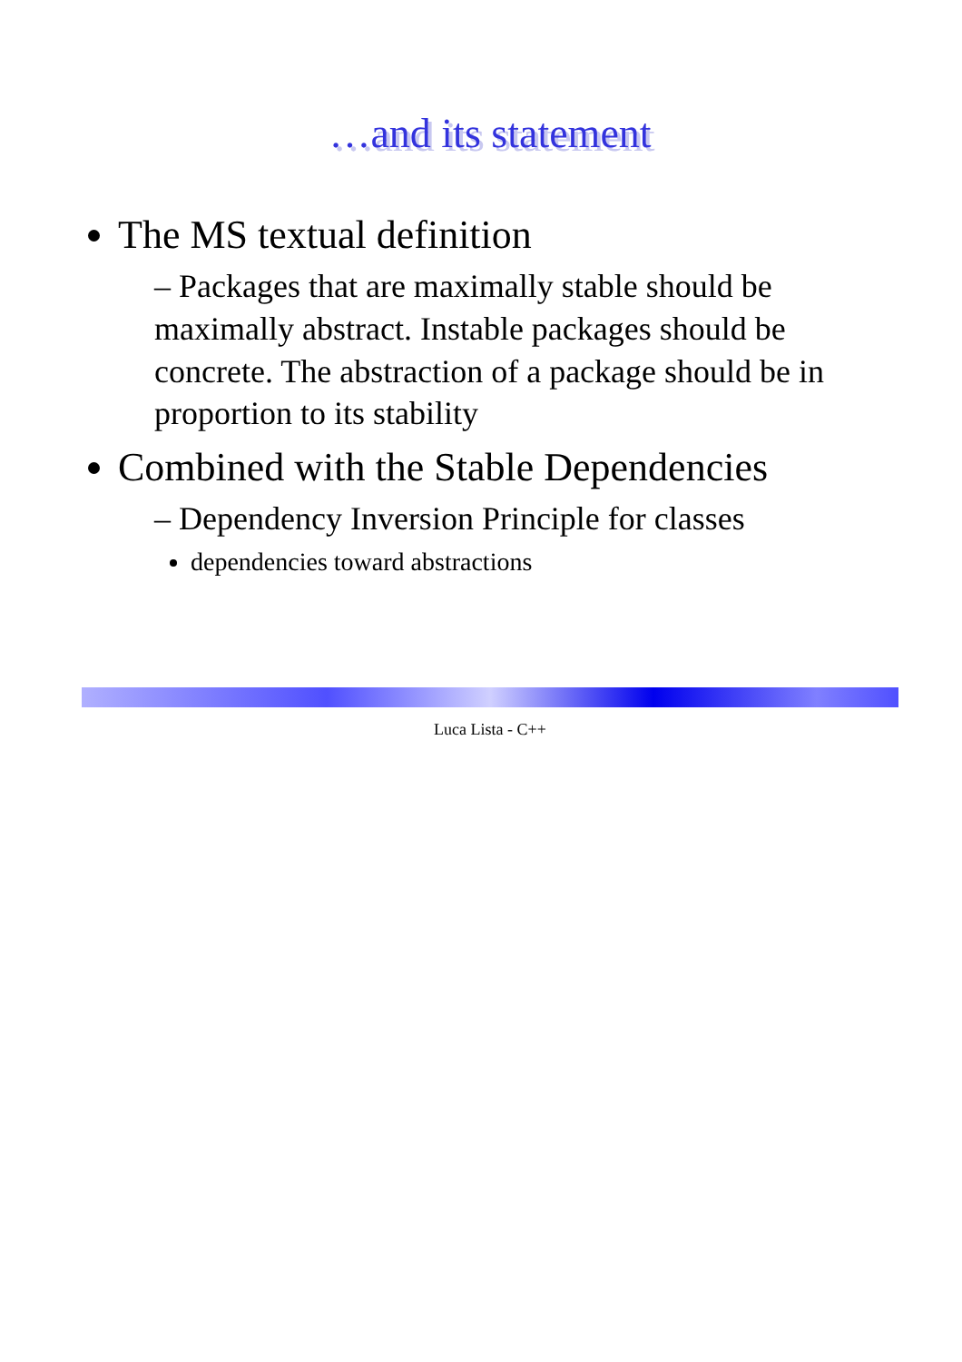…and its statement
The MS textual definition
– Packages that are maximally stable should be maximally abstract. Instable packages should be concrete. The abstraction of a package should be in proportion to its stability
Combined with the Stable Dependencies
– Dependency Inversion Principle for classes
dependencies toward abstractions
Luca Lista - C++